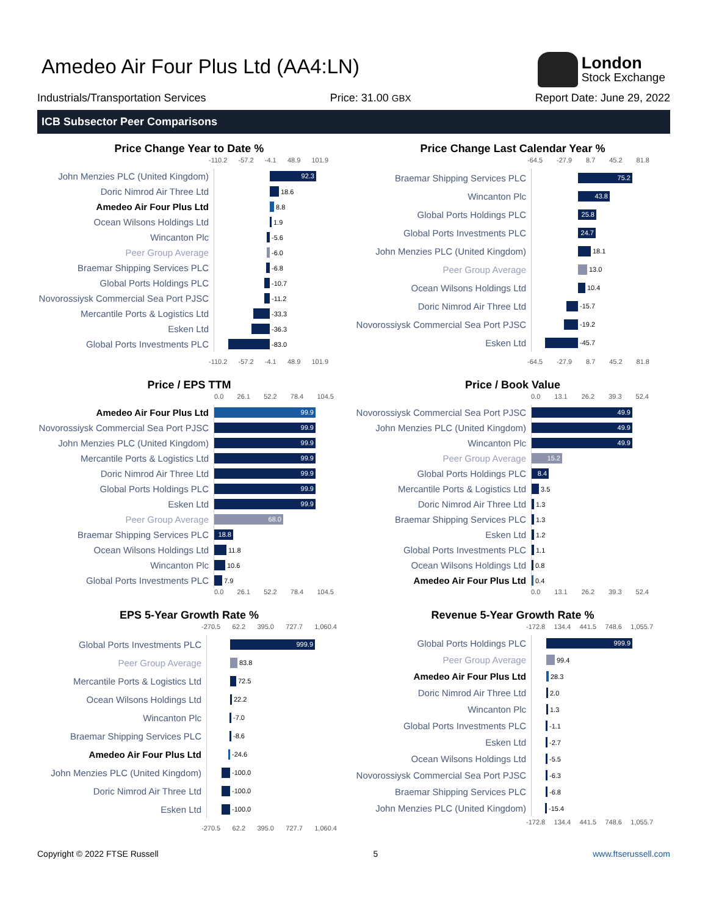Amedeo Air Four Plus Ltd (AA4:LN)
London
Stock Exchange
Industrials/Transportation Services Price: 31.00 GBX Report Date: June 29, 2022
ICB Subsector Peer Comparisons
Price Change Year to Date %
-110.2 -57.2 -4.1 48.9 101.9
John Menzies PLC (United Kingdom)
92.3
Doric Nimrod Air Three Ltd
18.6
Amedeo Air Four Plus Ltd
8.8
Ocean Wilsons Holdings Ltd
1.9
Wincanton Plc
-5.6
Peer Group Average
-6.0
Braemar Shipping Services PLC
-6.8
Global Ports Holdings PLC
-10.7
Novorossiysk Commercial Sea Port PJSC
-11.2
Mercantile Ports & Logistics Ltd
-33.3
Esken Ltd
-36.3
Global Ports Investments PLC
-83.0
-110.2 -57.2 -4.1 48.9 101.9
Price Change Last Calendar Year %
-64.5 -27.9 8.7 45.2 81.8
Braemar Shipping Services PLC
75.2
Wincanton Plc
43.8
Global Ports Holdings PLC
25.8
Global Ports Investments PLC
24.7
John Menzies PLC (United Kingdom)
18.1
Peer Group Average
13.0
Ocean Wilsons Holdings Ltd
10.4
Doric Nimrod Air Three Ltd
-15.7
Novorossiysk Commercial Sea Port PJSC
-19.2
Esken Ltd
-45.7
-64.5 -27.9 8.7 45.2 81.8
Price / EPS TTM
0.0 26.1 52.2 78.4 104.5
Amedeo Air Four Plus Ltd
99.9
Novorossiysk Commercial Sea Port PJSC
99.9
John Menzies PLC (United Kingdom)
99.9
Mercantile Ports & Logistics Ltd
99.9
Doric Nimrod Air Three Ltd
99.9
Global Ports Holdings PLC
99.9
Esken Ltd
99.9
Peer Group Average
68.0
Braemar Shipping Services PLC
18.8
Ocean Wilsons Holdings Ltd
11.8
Wincanton Plc
10.6
Global Ports Investments PLC
7.9
0.0 26.1 52.2 78.4 104.5
Price / Book Value
0.0 13.1 26.2 39.3 52.4
Novorossiysk Commercial Sea Port PJSC
49.9
John Menzies PLC (United Kingdom)
49.9
Wincanton Plc
49.9
Peer Group Average
15.2
Global Ports Holdings PLC
8.4
Mercantile Ports & Logistics Ltd
3.5
Doric Nimrod Air Three Ltd
1.3
Braemar Shipping Services PLC
1.3
Esken Ltd
1.2
Global Ports Investments PLC
1.1
Ocean Wilsons Holdings Ltd
0.8
Amedeo Air Four Plus Ltd
0.4
0.0 13.1 26.2 39.3 52.4
EPS 5-Year Growth Rate %
-270.5 62.2 395.0 727.7 1,060.4
Global Ports Investments PLC
999.9
Peer Group Average
83.8
Mercantile Ports & Logistics Ltd
72.5
Ocean Wilsons Holdings Ltd
22.2
Wincanton Plc
-7.0
Braemar Shipping Services PLC
-8.6
Amedeo Air Four Plus Ltd
-24.6
John Menzies PLC (United Kingdom)
-100.0
Doric Nimrod Air Three Ltd
-100.0
Esken Ltd
-100.0
-270.5 62.2 395.0 727.7 1,060.4
Revenue 5-Year Growth Rate %
-172.8 134.4 441.5 748.6 1,055.7
Global Ports Holdings PLC
999.9
Peer Group Average
99.4
Amedeo Air Four Plus Ltd
28.3
Doric Nimrod Air Three Ltd
2.0
Wincanton Plc
1.3
Global Ports Investments PLC
-1.1
Esken Ltd
-2.7
Ocean Wilsons Holdings Ltd
-5.5
Novorossiysk Commercial Sea Port PJSC
-6.3
Braemar Shipping Services PLC
-6.8
John Menzies PLC (United Kingdom)
-15.4
-172.8 134.4 441.5 748.6 1,055.7
Copyright © 2022 FTSE Russell 5 www.ftserussell.com